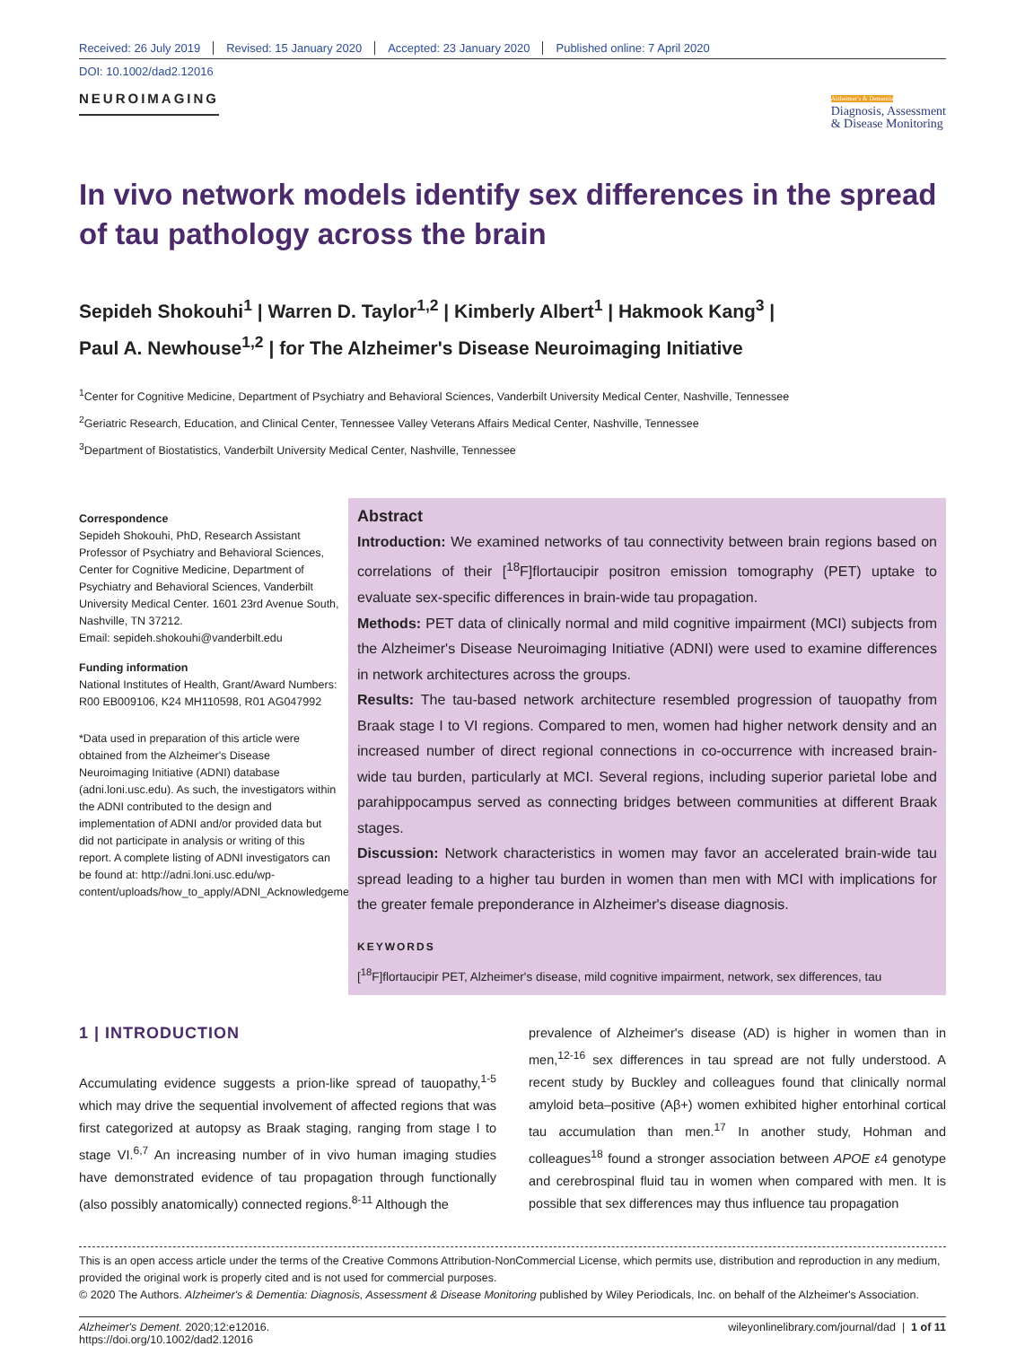Received: 26 July 2019 Revised: 15 January 2020 Accepted: 23 January 2020 Published online: 7 April 2020
DOI: 10.1002/dad2.12016
NEUROIMAGING
Alzheimer's & Dementia
Diagnosis, Assessment
& Disease Monitoring
In vivo network models identify sex differences in the spread of tau pathology across the brain
Sepideh Shokouhi<sup>1</sup> | Warren D. Taylor<sup>1,2</sup> | Kimberly Albert<sup>1</sup> | Hakmook Kang<sup>3</sup> |
Paul A. Newhouse<sup>1,2</sup> | for The Alzheimer's Disease Neuroimaging Initiative
<sup>1</sup> Center for Cognitive Medicine, Department of Psychiatry and Behavioral Sciences, Vanderbilt University Medical Center, Nashville, Tennessee
<sup>2</sup> Geriatric Research, Education, and Clinical Center, Tennessee Valley Veterans Affairs Medical Center, Nashville, Tennessee
<sup>3</sup> Department of Biostatistics, Vanderbilt University Medical Center, Nashville, Tennessee
Correspondence
Sepideh Shokouhi, PhD, Research Assistant Professor of Psychiatry and Behavioral Sciences, Center for Cognitive Medicine, Department of Psychiatry and Behavioral Sciences, Vanderbilt University Medical Center. 1601 23rd Avenue South, Nashville, TN 37212.
Email: sepideh.shokouhi@vanderbilt.edu
Funding information
National Institutes of Health, Grant/Award Numbers: R00 EB009106, K24 MH110598, R01 AG047992
*Data used in preparation of this article were obtained from the Alzheimer's Disease Neuroimaging Initiative (ADNI) database (adni.loni.usc.edu). As such, the investigators within the ADNI contributed to the design and implementation of ADNI and/or provided data but did not participate in analysis or writing of this report. A complete listing of ADNI investigators can be found at: http://adni.loni.usc.edu/wp-content/uploads/how_to_apply/ADNI_Acknowledgement_List.pdf
Abstract
Introduction: We examined networks of tau connectivity between brain regions based on correlations of their [<sup>18</sup>F]flortaucipir positron emission tomography (PET) uptake to evaluate sex-specific differences in brain-wide tau propagation.
Methods: PET data of clinically normal and mild cognitive impairment (MCI) subjects from the Alzheimer's Disease Neuroimaging Initiative (ADNI) were used to examine differences in network architectures across the groups.
Results: The tau-based network architecture resembled progression of tauopathy from Braak stage I to VI regions. Compared to men, women had higher network density and an increased number of direct regional connections in co-occurrence with increased brain-wide tau burden, particularly at MCI. Several regions, including superior parietal lobe and parahippocampus served as connecting bridges between communities at different Braak stages.
Discussion: Network characteristics in women may favor an accelerated brain-wide tau spread leading to a higher tau burden in women than men with MCI with implications for the greater female preponderance in Alzheimer's disease diagnosis.
KEYWORDS
[<sup>18</sup>F]flortaucipir PET, Alzheimer's disease, mild cognitive impairment, network, sex differences, tau
1 | INTRODUCTION
Accumulating evidence suggests a prion-like spread of tauopathy,<sup>1-5</sup> which may drive the sequential involvement of affected regions that was first categorized at autopsy as Braak staging, ranging from stage I to stage VI.<sup>6,7</sup> An increasing number of in vivo human imaging studies have demonstrated evidence of tau propagation through functionally (also possibly anatomically) connected regions.<sup>8-11</sup> Although the
prevalence of Alzheimer's disease (AD) is higher in women than in men,<sup>12-16</sup> sex differences in tau spread are not fully understood. A recent study by Buckley and colleagues found that clinically normal amyloid beta–positive (Aβ+) women exhibited higher entorhinal cortical tau accumulation than men.<sup>17</sup> In another study, Hohman and colleagues<sup>18</sup> found a stronger association between APOE ε4 genotype and cerebrospinal fluid tau in women when compared with men. It is possible that sex differences may thus influence tau propagation
This is an open access article under the terms of the Creative Commons Attribution-NonCommercial License, which permits use, distribution and reproduction in any medium, provided the original work is properly cited and is not used for commercial purposes.
© 2020 The Authors. Alzheimer's & Dementia: Diagnosis, Assessment & Disease Monitoring published by Wiley Periodicals, Inc. on behalf of the Alzheimer's Association.
Alzheimer's Dement. 2020;12:e12016.
https://doi.org/10.1002/dad2.12016
wileyonlinelibrary.com/journal/dad | 1 of 11